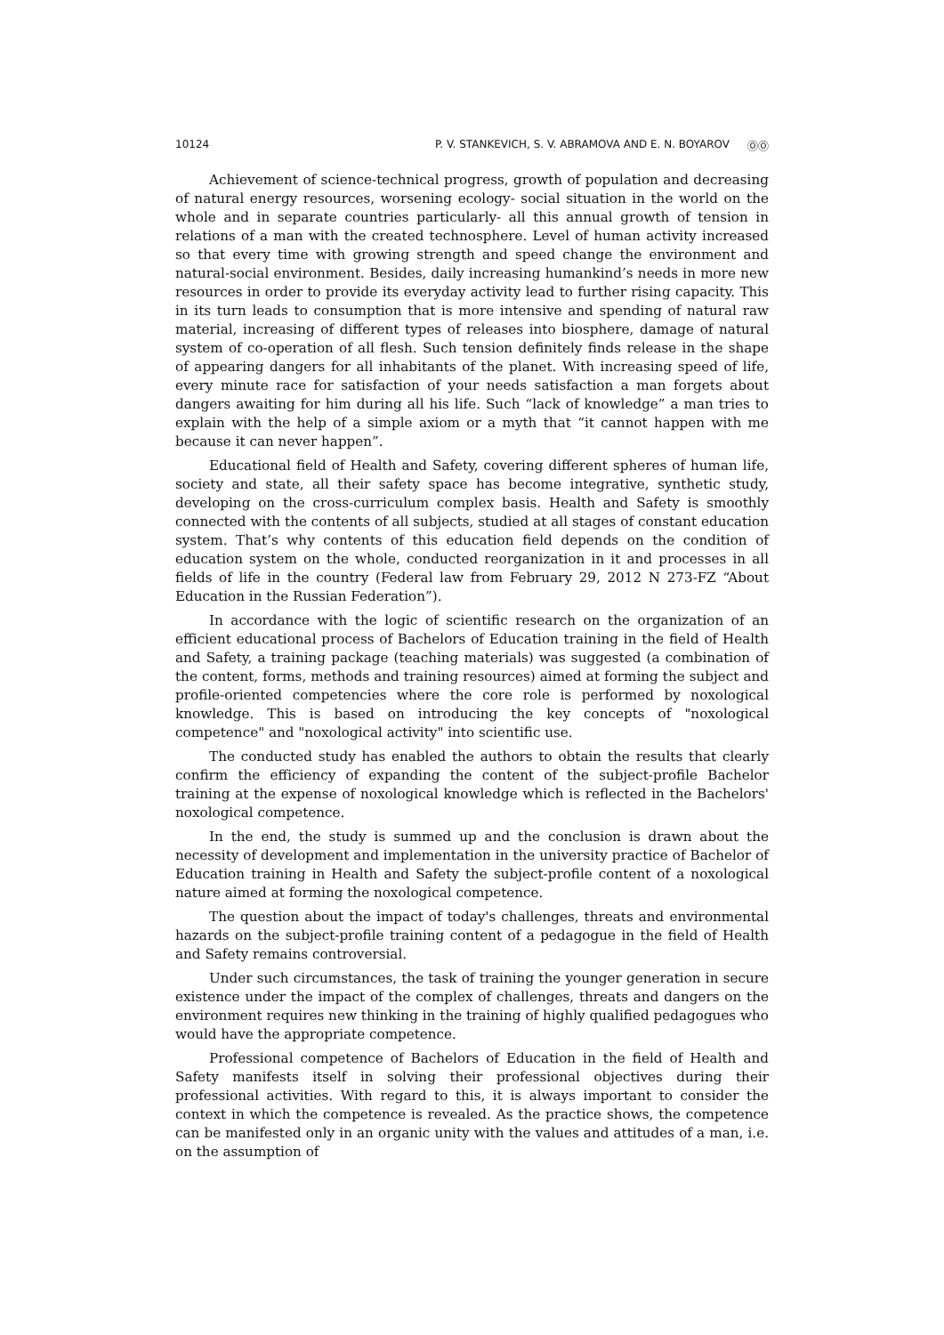10124 P. V. STANKEVICH, S. V. ABRAMOVA AND E. N. BOYAROV ⓄⓄ
Achievement of science-technical progress, growth of population and decreasing of natural energy resources, worsening ecology- social situation in the world on the whole and in separate countries particularly- all this annual growth of tension in relations of a man with the created technosphere. Level of human activity increased so that every time with growing strength and speed change the environment and natural-social environment. Besides, daily increasing humankind’s needs in more new resources in order to provide its everyday activity lead to further rising capacity. This in its turn leads to consumption that is more intensive and spending of natural raw material, increasing of different types of releases into biosphere, damage of natural system of co-operation of all flesh. Such tension definitely finds release in the shape of appearing dangers for all inhabitants of the planet. With increasing speed of life, every minute race for satisfaction of your needs satisfaction a man forgets about dangers awaiting for him during all his life. Such “lack of knowledge” a man tries to explain with the help of a simple axiom or a myth that “it cannot happen with me because it can never happen”.
Educational field of Health and Safety, covering different spheres of human life, society and state, all their safety space has become integrative, synthetic study, developing on the cross-curriculum complex basis. Health and Safety is smoothly connected with the contents of all subjects, studied at all stages of constant education system. That’s why contents of this education field depends on the condition of education system on the whole, conducted reorganization in it and processes in all fields of life in the country (Federal law from February 29, 2012 N 273-FZ “About Education in the Russian Federation”).
In accordance with the logic of scientific research on the organization of an efficient educational process of Bachelors of Education training in the field of Health and Safety, a training package (teaching materials) was suggested (a combination of the content, forms, methods and training resources) aimed at forming the subject and profile-oriented competencies where the core role is performed by noxological knowledge. This is based on introducing the key concepts of "noxological competence" and "noxological activity" into scientific use.
The conducted study has enabled the authors to obtain the results that clearly confirm the efficiency of expanding the content of the subject-profile Bachelor training at the expense of noxological knowledge which is reflected in the Bachelors' noxological competence.
In the end, the study is summed up and the conclusion is drawn about the necessity of development and implementation in the university practice of Bachelor of Education training in Health and Safety the subject-profile content of a noxological nature aimed at forming the noxological competence.
The question about the impact of today's challenges, threats and environmental hazards on the subject-profile training content of a pedagogue in the field of Health and Safety remains controversial.
Under such circumstances, the task of training the younger generation in secure existence under the impact of the complex of challenges, threats and dangers on the environment requires new thinking in the training of highly qualified pedagogues who would have the appropriate competence.
Professional competence of Bachelors of Education in the field of Health and Safety manifests itself in solving their professional objectives during their professional activities. With regard to this, it is always important to consider the context in which the competence is revealed. As the practice shows, the competence can be manifested only in an organic unity with the values and attitudes of a man, i.e. on the assumption of